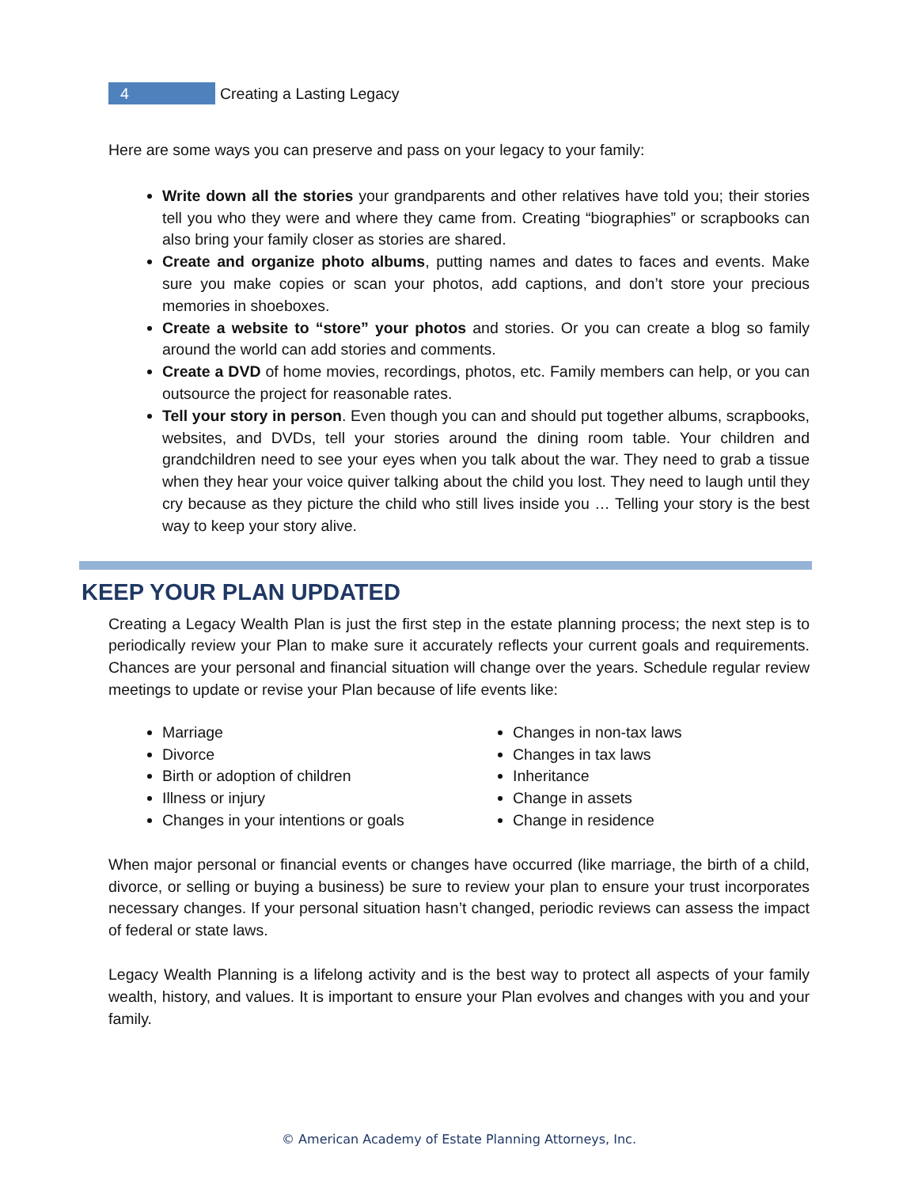4 Creating a Lasting Legacy
Here are some ways you can preserve and pass on your legacy to your family:
Write down all the stories your grandparents and other relatives have told you; their stories tell you who they were and where they came from. Creating “biographies” or scrapbooks can also bring your family closer as stories are shared.
Create and organize photo albums, putting names and dates to faces and events. Make sure you make copies or scan your photos, add captions, and don’t store your precious memories in shoeboxes.
Create a website to “store” your photos and stories. Or you can create a blog so family around the world can add stories and comments.
Create a DVD of home movies, recordings, photos, etc. Family members can help, or you can outsource the project for reasonable rates.
Tell your story in person. Even though you can and should put together albums, scrapbooks, websites, and DVDs, tell your stories around the dining room table. Your children and grandchildren need to see your eyes when you talk about the war. They need to grab a tissue when they hear your voice quiver talking about the child you lost. They need to laugh until they cry because as they picture the child who still lives inside you … Telling your story is the best way to keep your story alive.
KEEP YOUR PLAN UPDATED
Creating a Legacy Wealth Plan is just the first step in the estate planning process; the next step is to periodically review your Plan to make sure it accurately reflects your current goals and requirements. Chances are your personal and financial situation will change over the years. Schedule regular review meetings to update or revise your Plan because of life events like:
Marriage
Divorce
Birth or adoption of children
Illness or injury
Changes in your intentions or goals
Changes in non-tax laws
Changes in tax laws
Inheritance
Change in assets
Change in residence
When major personal or financial events or changes have occurred (like marriage, the birth of a child, divorce, or selling or buying a business) be sure to review your plan to ensure your trust incorporates necessary changes. If your personal situation hasn’t changed, periodic reviews can assess the impact of federal or state laws.
Legacy Wealth Planning is a lifelong activity and is the best way to protect all aspects of your family wealth, history, and values. It is important to ensure your Plan evolves and changes with you and your family.
© American Academy of Estate Planning Attorneys, Inc.